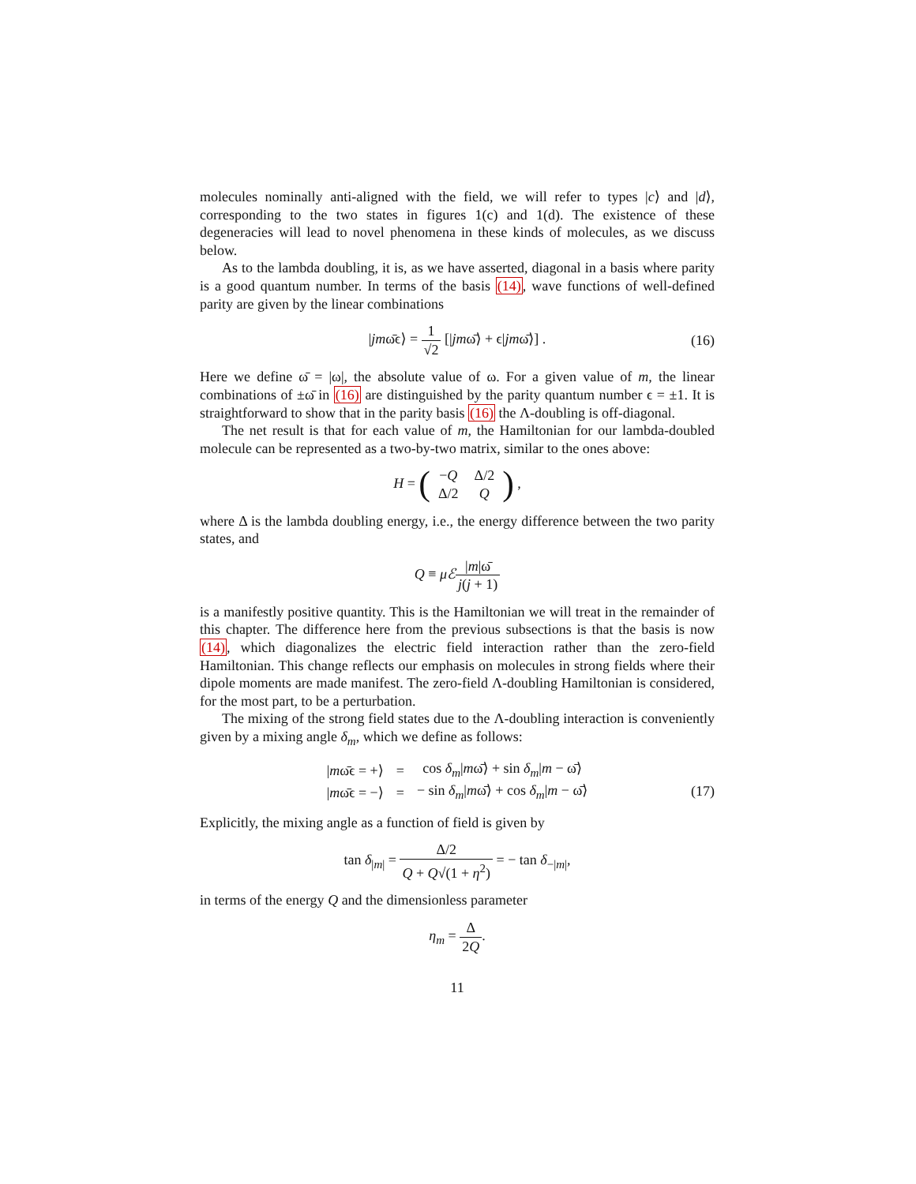molecules nominally anti-aligned with the field, we will refer to types |c⟩ and |d⟩, corresponding to the two states in figures 1(c) and 1(d). The existence of these degeneracies will lead to novel phenomena in these kinds of molecules, as we discuss below.
As to the lambda doubling, it is, as we have asserted, diagonal in a basis where parity is a good quantum number. In terms of the basis (14), wave functions of well-defined parity are given by the linear combinations
|jmω̄ϵ⟩ = 1 √2 [|jmω̄⟩ + ϵ|jmω̄⟩] . (16)
Here we define ω̄ = |ω|, the absolute value of ω. For a given value of m, the linear combinations of ±ω̄ in (16) are distinguished by the parity quantum number ϵ = ±1. It is straightforward to show that in the parity basis (16) the Λ-doubling is off-diagonal.
The net result is that for each value of m, the Hamiltonian for our lambda-doubled molecule can be represented as a two-by-two matrix, similar to the ones above:
H = (
| − Q | Δ/2 |
| Δ/2 | Q |
) ,
where Δ is the lambda doubling energy, i.e., the energy difference between the two parity states, and
Q ≡ μℰ|m|ω̄ j(j + 1)
is a manifestly positive quantity. This is the Hamiltonian we will treat in the remainder of this chapter. The difference here from the previous subsections is that the basis is now (14), which diagonalizes the electric field interaction rather than the zero-field Hamiltonian. This change reflects our emphasis on molecules in strong fields where their dipole moments are made manifest. The zero-field Λ-doubling Hamiltonian is considered, for the most part, to be a perturbation.
The mixing of the strong field states due to the Λ-doubling interaction is conveniently given by a mixing angle δ<sub>m</sub>, which we define as follows:
| / m ω̄ϵ = +⟩ | = | cos δ<sub>m</sub> / m ω̄⟩ + sin δ<sub>m</sub> / m − ω̄⟩ |
| / m ω̄ϵ = −⟩ | = | − sin δ<sub>m</sub> / m ω̄⟩ + cos δ<sub>m</sub> / m − ω̄⟩ |
(17)
Explicitly, the mixing angle as a function of field is given by
tan δ<sub>|m|</sub> = Δ/2 Q + Q√(1 + η<sup>2</sup>) = − tan δ<sub>−|m|</sub>,
in terms of the energy Q and the dimensionless parameter
η<sub>m</sub> = Δ 2Q.
11